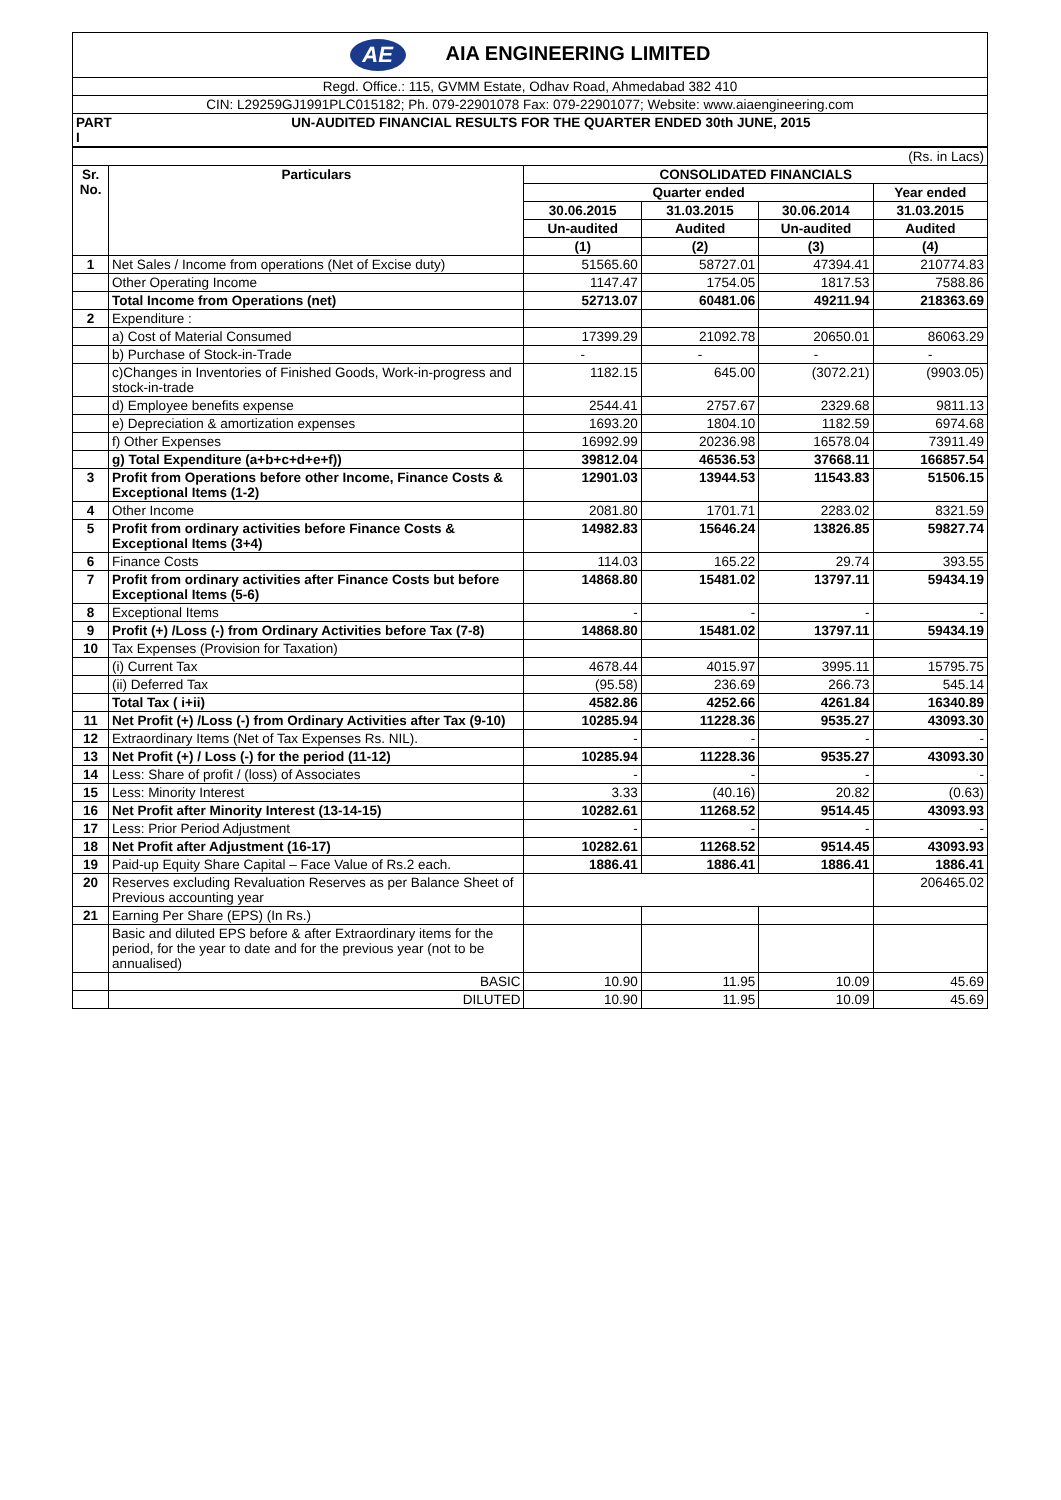| AE AIA ENGINEERING LIMITED |
| Regd. Office.: 115, GVMM Estate, Odhav Road, Ahmedabad 382 410 |
| CIN: L29259GJ1991PLC015182; Ph. 079-22901078 Fax: 079-22901077; Website: www.aiaengineering.com |
| PART I | UN-AUDITED FINANCIAL RESULTS FOR THE QUARTER ENDED 30th JUNE, 2015 |
| (Rs. in Lacs) | | | | | |
| Sr. No. | Particulars | CONSOLIDATED FINANCIALS | | | |
| | | Quarter ended | | | Year ended |
| | | 30.06.2015 | 31.03.2015 | 30.06.2014 | 31.03.2015 |
| | | Un-audited | Audited | Un-audited | Audited |
| | | (1) | (2) | (3) | (4) |
| 1 | Net Sales / Income from operations (Net of Excise duty) | 51565.60 | 58727.01 | 47394.41 | 210774.83 |
| | Other Operating Income | 1147.47 | 1754.05 | 1817.53 | 7588.86 |
| | Total Income from Operations (net) | 52713.07 | 60481.06 | 49211.94 | 218363.69 |
| 2 | Expenditure : | | | | |
| | a) Cost of Material Consumed | 17399.29 | 21092.78 | 20650.01 | 86063.29 |
| | b) Purchase of Stock-in-Trade | - | - | - | - |
| | c)Changes in Inventories of Finished Goods, Work-in-progress and stock-in-trade | 1182.15 | 645.00 | (3072.21) | (9903.05) |
| | d) Employee benefits expense | 2544.41 | 2757.67 | 2329.68 | 9811.13 |
| | e) Depreciation & amortization expenses | 1693.20 | 1804.10 | 1182.59 | 6974.68 |
| | f) Other Expenses | 16992.99 | 20236.98 | 16578.04 | 73911.49 |
| | g) Total Expenditure (a+b+c+d+e+f)) | 39812.04 | 46536.53 | 37668.11 | 166857.54 |
| 3 | Profit from Operations before other Income, Finance Costs & Exceptional Items (1-2) | 12901.03 | 13944.53 | 11543.83 | 51506.15 |
| 4 | Other Income | 2081.80 | 1701.71 | 2283.02 | 8321.59 |
| 5 | Profit from ordinary activities before Finance Costs & Exceptional Items (3+4) | 14982.83 | 15646.24 | 13826.85 | 59827.74 |
| 6 | Finance Costs | 114.03 | 165.22 | 29.74 | 393.55 |
| 7 | Profit from ordinary activities after Finance Costs but before Exceptional Items (5-6) | 14868.80 | 15481.02 | 13797.11 | 59434.19 |
| 8 | Exceptional Items | - | - | - | - |
| 9 | Profit (+) /Loss (-) from Ordinary Activities before Tax (7-8) | 14868.80 | 15481.02 | 13797.11 | 59434.19 |
| 10 | Tax Expenses (Provision for Taxation) | | | | |
| | (i) Current Tax | 4678.44 | 4015.97 | 3995.11 | 15795.75 |
| | (ii) Deferred Tax | (95.58) | 236.69 | 266.73 | 545.14 |
| | Total Tax ( i+ii) | 4582.86 | 4252.66 | 4261.84 | 16340.89 |
| 11 | Net Profit (+) /Loss (-) from Ordinary Activities after Tax (9-10) | 10285.94 | 11228.36 | 9535.27 | 43093.30 |
| 12 | Extraordinary Items (Net of Tax Expenses Rs. NIL). | - | - | - | - |
| 13 | Net Profit (+) / Loss (-) for the period (11-12) | 10285.94 | 11228.36 | 9535.27 | 43093.30 |
| 14 | Less: Share of profit / (loss) of Associates | - | - | - | - |
| 15 | Less: Minority Interest | 3.33 | (40.16) | 20.82 | (0.63) |
| 16 | Net Profit after Minority Interest (13-14-15) | 10282.61 | 11268.52 | 9514.45 | 43093.93 |
| 17 | Less: Prior Period Adjustment | - | - | - | - |
| 18 | Net Profit after Adjustment (16-17) | 10282.61 | 11268.52 | 9514.45 | 43093.93 |
| 19 | Paid-up Equity Share Capital – Face Value of Rs.2 each. | 1886.41 | 1886.41 | 1886.41 | 1886.41 |
| 20 | Reserves excluding Revaluation Reserves as per Balance Sheet of Previous accounting year | | | | 206465.02 |
| 21 | Earning Per Share (EPS) (In Rs.) | | | | |
| | Basic and diluted EPS before & after Extraordinary items for the period, for the year to date and for the previous year (not to be annualised) | | | | |
| | BASIC | 10.90 | 11.95 | 10.09 | 45.69 |
| | DILUTED | 10.90 | 11.95 | 10.09 | 45.69 |